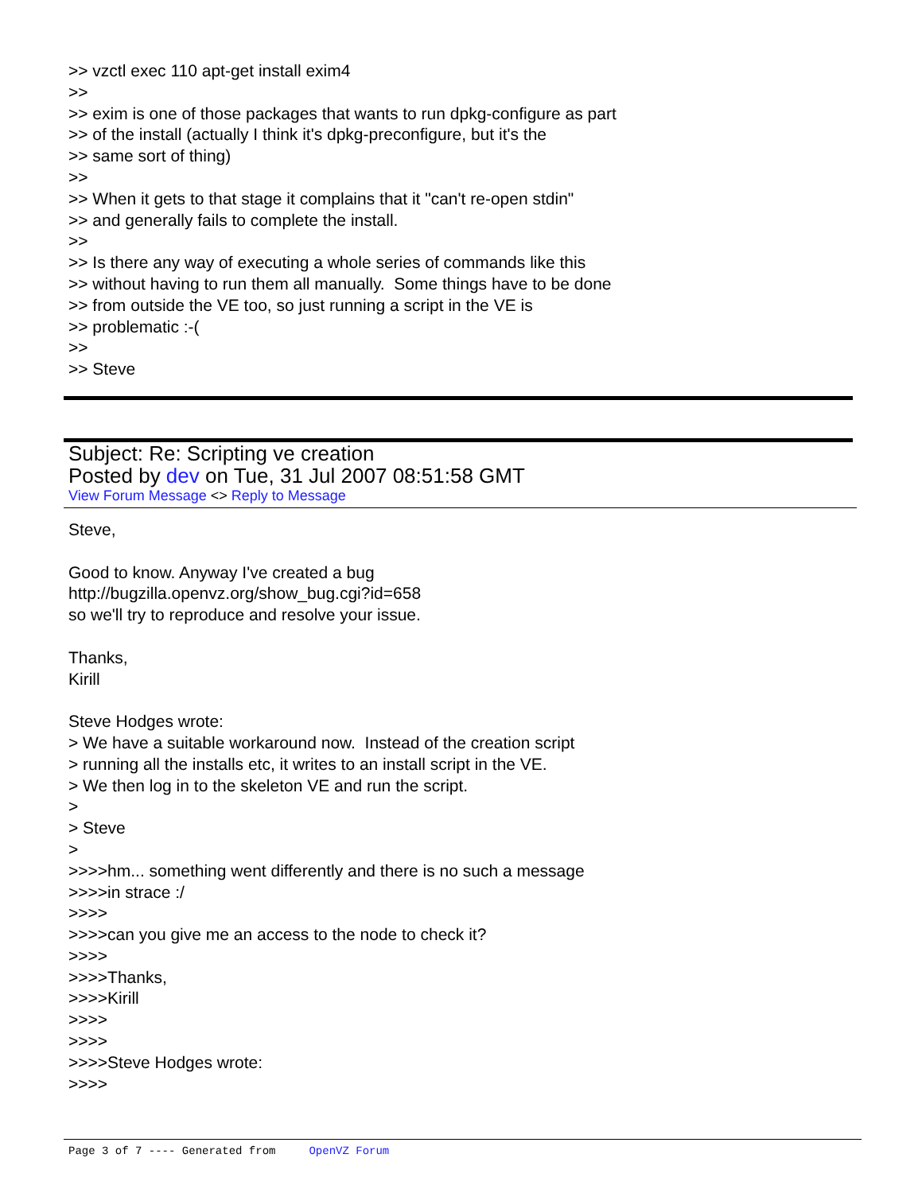>> vzctl exec 110 apt-get install exim4 >> >> exim is one of those packages that wants to run dpkg-configure as part >> of the install (actually I think it's dpkg-preconfigure, but it's the >> same sort of thing) >> >> When it gets to that stage it complains that it "can't re-open stdin" >> and generally fails to complete the install. >> >> Is there any way of executing a whole series of commands like this >> without having to run them all manually. Some things have to be done >> from outside the VE too, so just running a script in the VE is >> problematic :-( >> >> Steve
Subject: Re: Scripting ve creation
Posted by dev on Tue, 31 Jul 2007 08:51:58 GMT
View Forum Message <> Reply to Message
Steve, Good to know. Anyway I've created a bug http://bugzilla.openvz.org/show_bug.cgi?id=658 so we'll try to reproduce and resolve your issue. Thanks, Kirill Steve Hodges wrote: > We have a suitable workaround now. Instead of the creation script > running all the installs etc, it writes to an install script in the VE. > We then log in to the skeleton VE and run the script. > > Steve > >>>>hm... something went differently and there is no such a message >>>>in strace :/ >>>> >>>>can you give me an access to the node to check it? >>>> >>>>Thanks, >>>>Kirill >>>> >>>> >>>>Steve Hodges wrote: >>>>
Page 3 of 7 ---- Generated from OpenVZ Forum